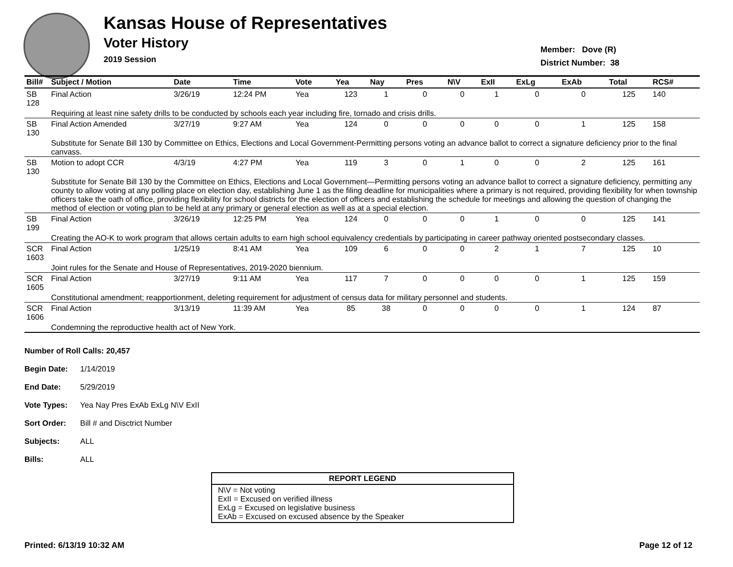Kansas House of Representatives
Voter History
2019 Session
Member: Dove (R)
District Number: 38
| Bill# | Subject / Motion | Date | Time | Vote | Yea | Nay | Pres | N\V | ExII | ExLg | ExAb | Total | RCS# |
| --- | --- | --- | --- | --- | --- | --- | --- | --- | --- | --- | --- | --- | --- |
| SB 128 | Final Action | 3/26/19 | 12:24 PM | Yea | 123 | 1 | 0 | 0 | 1 | 0 | 0 | 125 | 140 |
| | Requiring at least nine safety drills to be conducted by schools each year including fire, tornado and crisis drills. | | | | | | | | | | | | |
| SB 130 | Final Action Amended | 3/27/19 | 9:27 AM | Yea | 124 | 0 | 0 | 0 | 0 | 0 | 1 | 125 | 158 |
| | Substitute for Senate Bill 130 by Committee on Ethics, Elections and Local Government-Permitting persons voting an advance ballot to correct a signature deficiency prior to the final canvass. | | | | | | | | | | | | |
| SB 130 | Motion to adopt CCR | 4/3/19 | 4:27 PM | Yea | 119 | 3 | 0 | 1 | 0 | 0 | 2 | 125 | 161 |
| | Substitute for Senate Bill 130 by the Committee on Ethics, Elections and Local Government—Permitting persons voting an advance ballot to correct a signature deficiency, permitting any county to allow voting at any polling place on election day, establishing June 1 as the filing deadline for municipalities where a primary is not required, providing flexibility for when township officers take the oath of office, providing flexibility for school districts for the election of officers and establishing the schedule for meetings and allowing the question of changing the method of election or voting plan to be held at any primary or general election as well as at a special election. | | | | | | | | | | | | |
| SB 199 | Final Action | 3/26/19 | 12:25 PM | Yea | 124 | 0 | 0 | 0 | 1 | 0 | 0 | 125 | 141 |
| | Creating the AO-K to work program that allows certain adults to earn high school equivalency credentials by participating in career pathway oriented postsecondary classes. | | | | | | | | | | | | |
| SCR 1603 | Final Action | 1/25/19 | 8:41 AM | Yea | 109 | 6 | 0 | 0 | 2 | 1 | 7 | 125 | 10 |
| | Joint rules for the Senate and House of Representatives, 2019-2020 biennium. | | | | | | | | | | | | |
| SCR 1605 | Final Action | 3/27/19 | 9:11 AM | Yea | 117 | 7 | 0 | 0 | 0 | 0 | 1 | 125 | 159 |
| | Constitutional amendment; reapportionment, deleting requirement for adjustment of census data for military personnel and students. | | | | | | | | | | | | |
| SCR 1606 | Final Action | 3/13/19 | 11:39 AM | Yea | 85 | 38 | 0 | 0 | 0 | 0 | 1 | 124 | 87 |
| | Condemning the reproductive health act of New York. | | | | | | | | | | | | |
Number of Roll Calls: 20,457
Begin Date: 1/14/2019
End Date: 5/29/2019
Vote Types: Yea Nay Pres ExAb ExLg N\V ExII
Sort Order: Bill # and Disctrict Number
Subjects: ALL
Bills: ALL
REPORT LEGEND
N\V = Not voting
ExII = Excused on verified illness
ExLg = Excused on legislative business
ExAb = Excused on excused absence by the Speaker
Printed: 6/13/19 10:32 AM Page 12 of 12